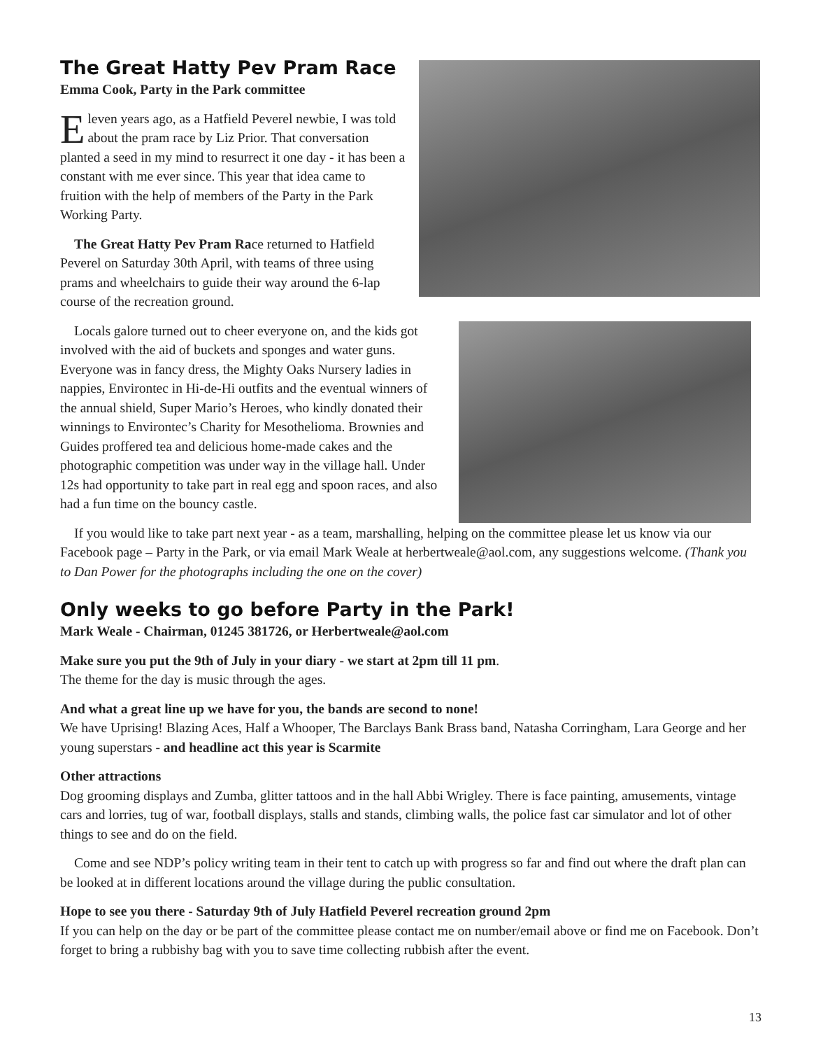The Great Hatty Pev Pram Race
Emma Cook, Party in the Park committee
Eleven years ago, as a Hatfield Peverel newbie, I was told about the pram race by Liz Prior. That conversation planted a seed in my mind to resurrect it one day - it has been a constant with me ever since. This year that idea came to fruition with the help of members of the Party in the Park Working Party.
The Great Hatty Pev Pram Race returned to Hatfield Peverel on Saturday 30th April, with teams of three using prams and wheelchairs to guide their way around the 6-lap course of the recreation ground.
Locals galore turned out to cheer everyone on, and the kids got involved with the aid of buckets and sponges and water guns. Everyone was in fancy dress, the Mighty Oaks Nursery ladies in nappies, Environtec in Hi-de-Hi outfits and the eventual winners of the annual shield, Super Mario’s Heroes, who kindly donated their winnings to Environtec’s Charity for Mesothelioma. Brownies and Guides proffered tea and delicious home-made cakes and the photographic competition was under way in the village hall. Under 12s had opportunity to take part in real egg and spoon races, and also had a fun time on the bouncy castle.
If you would like to take part next year - as a team, marshalling, helping on the committee please let us know via our Facebook page – Party in the Park, or via email Mark Weale at herbertweale@aol.com, any suggestions welcome. (Thank you to Dan Power for the photographs including the one on the cover)
Only weeks to go before Party in the Park!
Mark Weale - Chairman, 01245 381726, or Herbertweale@aol.com
Make sure you put the 9th of July in your diary - we start at 2pm till 11 pm.
The theme for the day is music through the ages.
And what a great line up we have for you, the bands are second to none!
We have Uprising! Blazing Aces, Half a Whooper, The Barclays Bank Brass band, Natasha Corringham, Lara George and her young superstars - and headline act this year is Scarmite
Other attractions
Dog grooming displays and Zumba, glitter tattoos and in the hall Abbi Wrigley. There is face painting, amusements, vintage cars and lorries, tug of war, football displays, stalls and stands, climbing walls, the police fast car simulator and lot of other things to see and do on the field.
Come and see NDP’s policy writing team in their tent to catch up with progress so far and find out where the draft plan can be looked at in different locations around the village during the public consultation.
Hope to see you there - Saturday 9th of July Hatfield Peverel recreation ground 2pm
If you can help on the day or be part of the committee please contact me on number/email above or find me on Facebook. Don’t forget to bring a rubbishy bag with you to save time collecting rubbish after the event.
13